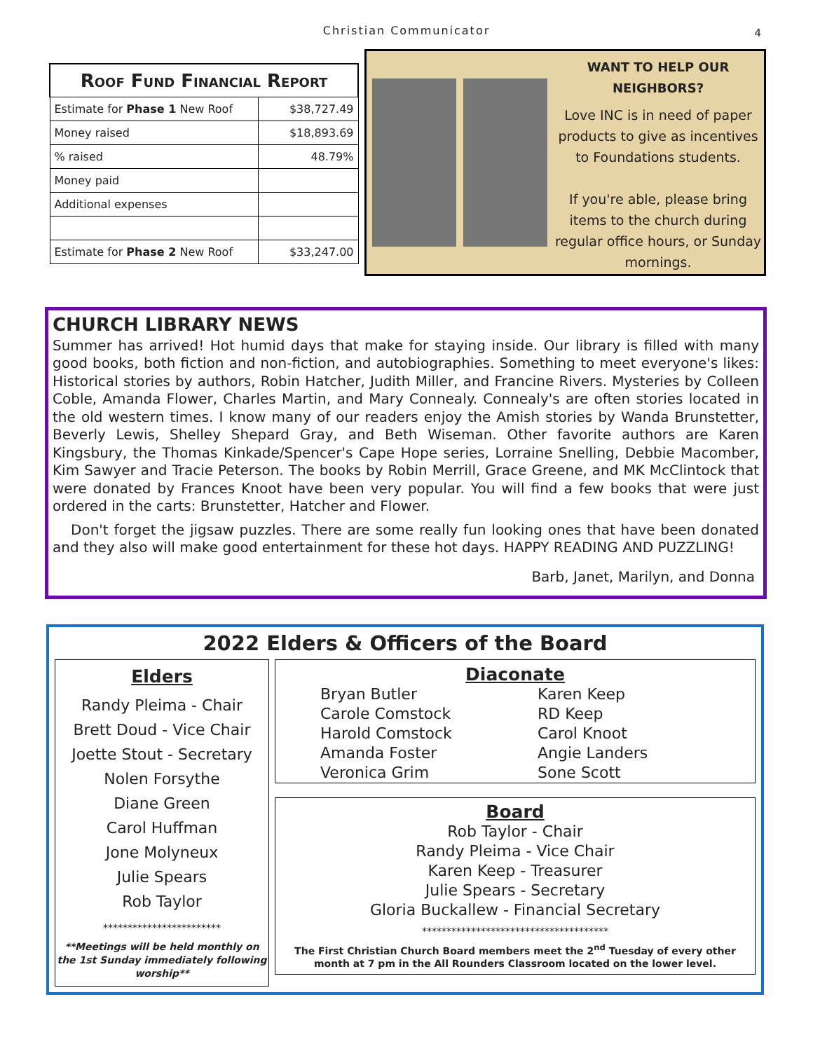Christian Communicator
4
| Roof Fund Financial Report | |
| --- | --- |
| Estimate for Phase 1 New Roof | $38,727.49 |
| Money raised | $18,893.69 |
| % raised | 48.79% |
| Money paid | |
| Additional expenses | |
| Estimate for Phase 2 New Roof | $33,247.00 |
WANT TO HELP OUR NEIGHBORS?
Love INC is in need of paper products to give as incentives to Foundations students.
If you're able, please bring items to the church during regular office hours, or Sunday mornings.
CHURCH LIBRARY NEWS
Summer has arrived! Hot humid days that make for staying inside. Our library is filled with many good books, both fiction and non-fiction, and autobiographies. Something to meet everyone's likes: Historical stories by authors, Robin Hatcher, Judith Miller, and Francine Rivers. Mysteries by Colleen Coble, Amanda Flower, Charles Martin, and Mary Connealy. Connealy's are often stories located in the old western times. I know many of our readers enjoy the Amish stories by Wanda Brunstetter, Beverly Lewis, Shelley Shepard Gray, and Beth Wiseman. Other favorite authors are Karen Kingsbury, the Thomas Kinkade/Spencer's Cape Hope series, Lorraine Snelling, Debbie Macomber, Kim Sawyer and Tracie Peterson. The books by Robin Merrill, Grace Greene, and MK McClintock that were donated by Frances Knoot have been very popular. You will find a few books that were just ordered in the carts: Brunstetter, Hatcher and Flower.
Don't forget the jigsaw puzzles. There are some really fun looking ones that have been donated and they also will make good entertainment for these hot days. HAPPY READING AND PUZZLING!
Barb, Janet, Marilyn, and Donna
2022 Elders & Officers of the Board
Elders
Randy Pleima - Chair
Brett Doud - Vice Chair
Joette Stout - Secretary
Nolen Forsythe
Diane Green
Carol Huffman
Jone Molyneux
Julie Spears
Rob Taylor
************************
**Meetings will be held monthly on
the 1st Sunday immediately following worship**
Diaconate
Bryan Butler
Carole Comstock
Harold Comstock
Amanda Foster
Veronica Grim
Karen Keep
RD Keep
Carol Knoot
Angie Landers
Sone Scott
Board
Rob Taylor - Chair
Randy Pleima - Vice Chair
Karen Keep - Treasurer
Julie Spears - Secretary
Gloria Buckallew - Financial Secretary
**************************************
The First Christian Church Board members meet the 2<sup>nd</sup> Tuesday of every other month at 7 pm in the All Rounders Classroom located on the lower level.